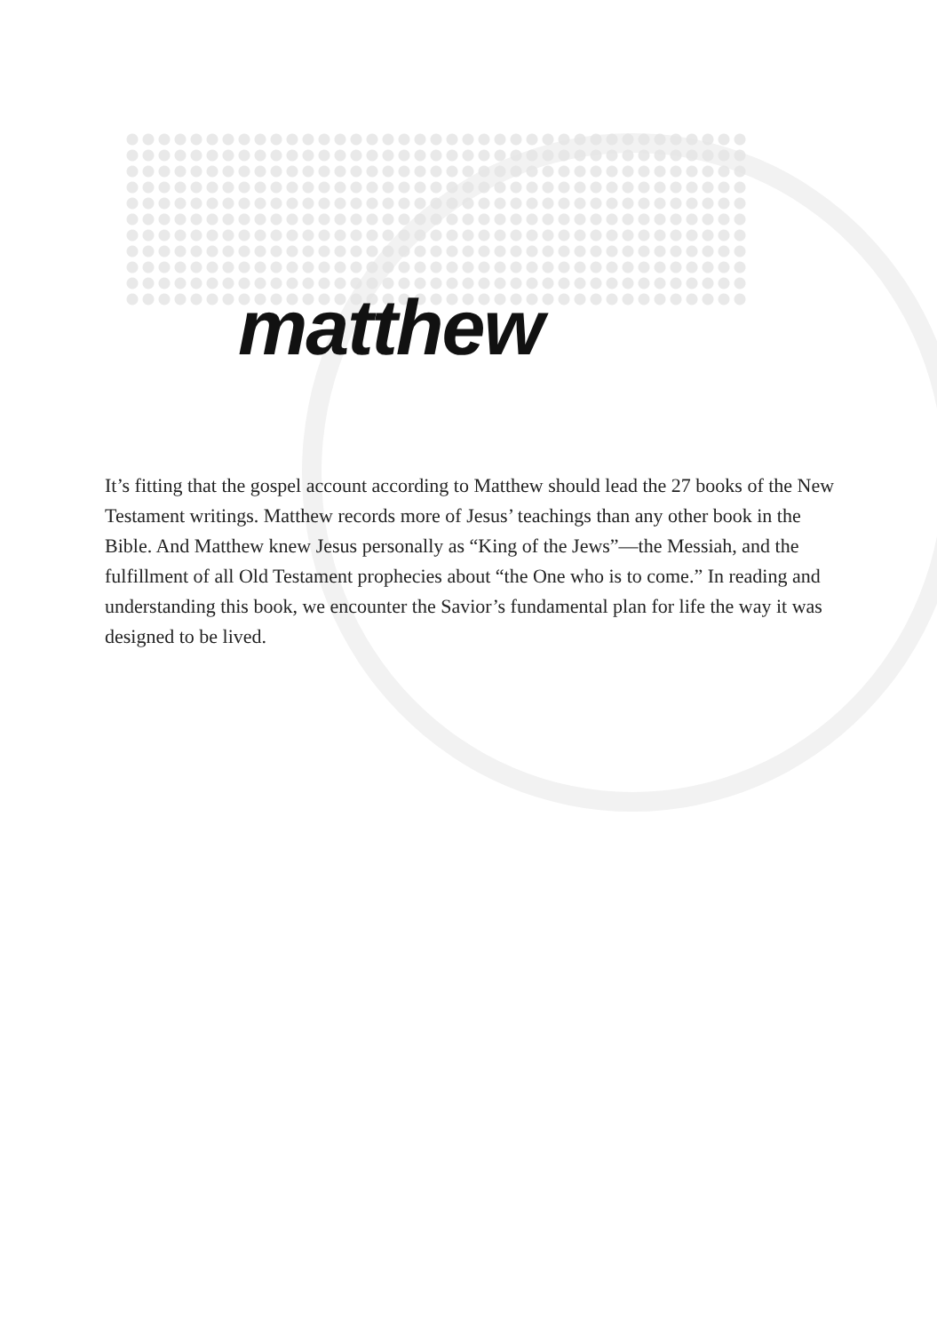matthew
It’s fitting that the gospel account according to Matthew should lead the 27 books of the New Testament writings. Matthew records more of Jesus’ teachings than any other book in the Bible. And Matthew knew Jesus personally as “King of the Jews”—the Messiah, and the fulfillment of all Old Testament prophecies about “the One who is to come.” In reading and understanding this book, we encounter the Savior’s fundamental plan for life the way it was designed to be lived.